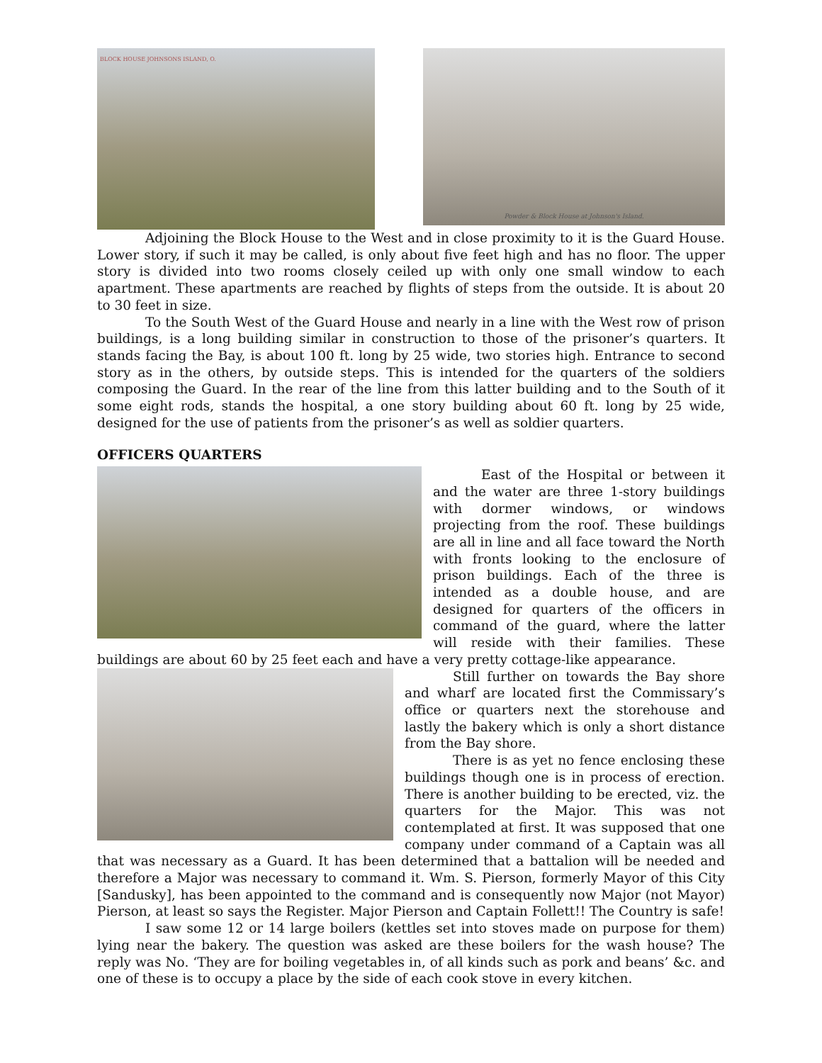BLOCK HOUSE JOHNSONS ISLAND, O.
Powder & Block House at Johnson's Island.
Adjoining the Block House to the West and in close proximity to it is the Guard House. Lower story, if such it may be called, is only about five feet high and has no floor. The upper story is divided into two rooms closely ceiled up with only one small window to each apartment. These apartments are reached by flights of steps from the outside. It is about 20 to 30 feet in size.
To the South West of the Guard House and nearly in a line with the West row of prison buildings, is a long building similar in construction to those of the prisoner’s quarters. It stands facing the Bay, is about 100 ft. long by 25 wide, two stories high. Entrance to second story as in the others, by outside steps. This is intended for the quarters of the soldiers composing the Guard. In the rear of the line from this latter building and to the South of it some eight rods, stands the hospital, a one story building about 60 ft. long by 25 wide, designed for the use of patients from the prisoner’s as well as soldier quarters.
OFFICERS QUARTERS
East of the Hospital or between it and the water are three 1-story buildings with dormer windows, or windows projecting from the roof. These buildings are all in line and all face toward the North with fronts looking to the enclosure of prison buildings. Each of the three is intended as a double house, and are designed for quarters of the officers in command of the guard, where the latter will reside with their families. These buildings are about 60 by 25 feet each and have a very pretty cottage-like appearance.
Still further on towards the Bay shore and wharf are located first the Commissary’s office or quarters next the storehouse and lastly the bakery which is only a short distance from the Bay shore.
There is as yet no fence enclosing these buildings though one is in process of erection. There is another building to be erected, viz. the quarters for the Major. This was not contemplated at first. It was supposed that one company under command of a Captain was all that was necessary as a Guard. It has been determined that a battalion will be needed and therefore a Major was necessary to command it. Wm. S. Pierson, formerly Mayor of this City [Sandusky], has been appointed to the command and is consequently now Major (not Mayor) Pierson, at least so says the Register. Major Pierson and Captain Follett!! The Country is safe!
I saw some 12 or 14 large boilers (kettles set into stoves made on purpose for them) lying near the bakery. The question was asked are these boilers for the wash house? The reply was No. ‘They are for boiling vegetables in, of all kinds such as pork and beans’ &c. and one of these is to occupy a place by the side of each cook stove in every kitchen.